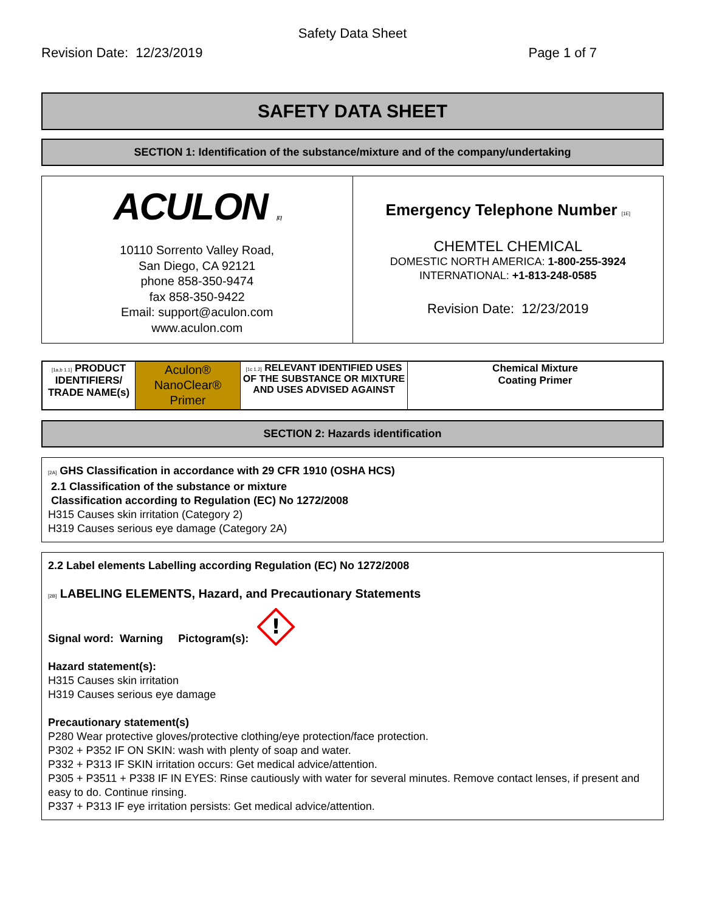Safety Data Sheet
Revision Date: 12/23/2019 Page 1 of 7
SAFETY DATA SHEET
SECTION 1: Identification of the substance/mixture and of the company/undertaking
| ACULON [1D] 10110 Sorrento Valley Road, San Diego, CA 92121 phone 858-350-9474 fax 858-350-9422 Email: support@aculon.com www.aculon.com | Emergency Telephone Number [1E] CHEMTEL CHEMICAL DOMESTIC NORTH AMERICA: 1-800-255-3924 INTERNATIONAL: +1-813-248-0585 Revision Date: 12/23/2019 |
| [1a,b 1.1] PRODUCT IDENTIFIERS/ TRADE NAME(s) | Aculon® NanoClear® Primer | [1c 1.2] RELEVANT IDENTIFIED USES OF THE SUBSTANCE OR MIXTURE AND USES ADVISED AGAINST | Chemical Mixture Coating Primer |
SECTION 2: Hazards identification
[2A] GHS Classification in accordance with 29 CFR 1910 (OSHA HCS)
2.1 Classification of the substance or mixture
Classification according to Regulation (EC) No 1272/2008
H315 Causes skin irritation (Category 2)
H319 Causes serious eye damage (Category 2A)
2.2 Label elements Labelling according Regulation (EC) No 1272/2008
[2B] LABELING ELEMENTS, Hazard, and Precautionary Statements
Signal word: Warning Pictogram(s):
!
Hazard statement(s):
H315 Causes skin irritation
H319 Causes serious eye damage
Precautionary statement(s)
P280 Wear protective gloves/protective clothing/eye protection/face protection.
P302 + P352 IF ON SKIN: wash with plenty of soap and water.
P332 + P313 IF SKIN irritation occurs: Get medical advice/attention.
P305 + P3511 + P338 IF IN EYES: Rinse cautiously with water for several minutes. Remove contact lenses, if present and easy to do. Continue rinsing.
P337 + P313 IF eye irritation persists: Get medical advice/attention.